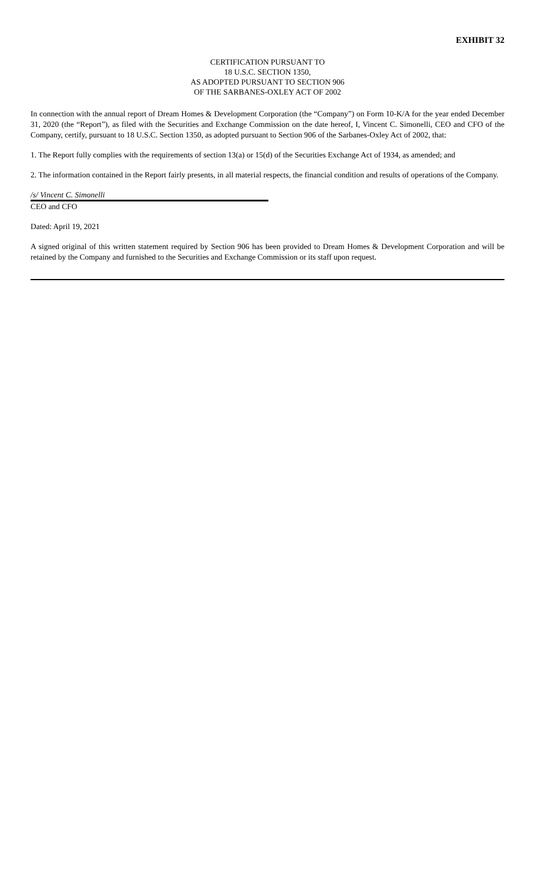EXHIBIT 32
CERTIFICATION PURSUANT TO
18 U.S.C. SECTION 1350,
AS ADOPTED PURSUANT TO SECTION 906
OF THE SARBANES-OXLEY ACT OF 2002
In connection with the annual report of Dream Homes & Development Corporation (the “Company”) on Form 10-K/A for the year ended December 31, 2020 (the “Report”), as filed with the Securities and Exchange Commission on the date hereof, I, Vincent C. Simonelli, CEO and CFO of the Company, certify, pursuant to 18 U.S.C. Section 1350, as adopted pursuant to Section 906 of the Sarbanes-Oxley Act of 2002, that:
1. The Report fully complies with the requirements of section 13(a) or 15(d) of the Securities Exchange Act of 1934, as amended; and
2. The information contained in the Report fairly presents, in all material respects, the financial condition and results of operations of the Company.
/s/ Vincent C. Simonelli
CEO and CFO
Dated: April 19, 2021
A signed original of this written statement required by Section 906 has been provided to Dream Homes & Development Corporation and will be retained by the Company and furnished to the Securities and Exchange Commission or its staff upon request.